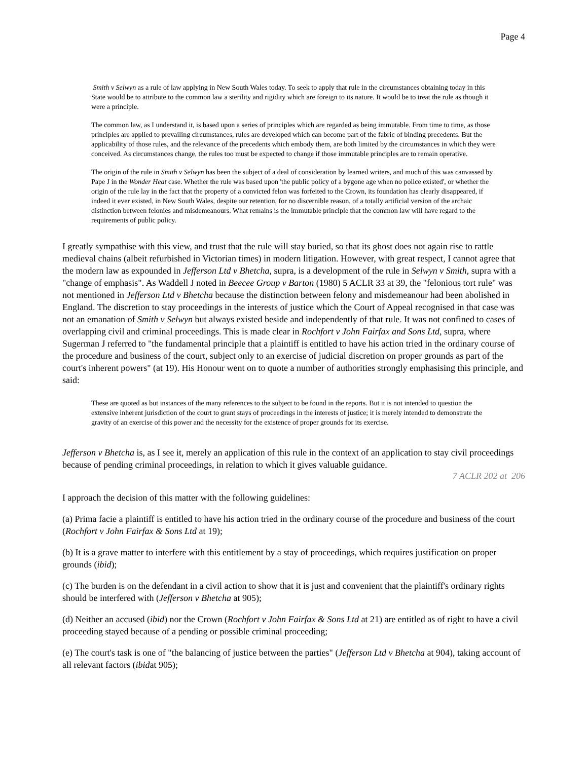Page 4
Smith v Selwyn as a rule of law applying in New South Wales today. To seek to apply that rule in the circumstances obtaining today in this State would be to attribute to the common law a sterility and rigidity which are foreign to its nature. It would be to treat the rule as though it were a principle.
The common law, as I understand it, is based upon a series of principles which are regarded as being immutable. From time to time, as those principles are applied to prevailing circumstances, rules are developed which can become part of the fabric of binding precedents. But the applicability of those rules, and the relevance of the precedents which embody them, are both limited by the circumstances in which they were conceived. As circumstances change, the rules too must be expected to change if those immutable principles are to remain operative.
The origin of the rule in Smith v Selwyn has been the subject of a deal of consideration by learned writers, and much of this was canvassed by Pape J in the Wonder Heat case. Whether the rule was based upon 'the public policy of a bygone age when no police existed', or whether the origin of the rule lay in the fact that the property of a convicted felon was forfeited to the Crown, its foundation has clearly disappeared, if indeed it ever existed, in New South Wales, despite our retention, for no discernible reason, of a totally artificial version of the archaic distinction between felonies and misdemeanours. What remains is the immutable principle that the common law will have regard to the requirements of public policy.
I greatly sympathise with this view, and trust that the rule will stay buried, so that its ghost does not again rise to rattle medieval chains (albeit refurbished in Victorian times) in modern litigation. However, with great respect, I cannot agree that the modern law as expounded in Jefferson Ltd v Bhetcha, supra, is a development of the rule in Selwyn v Smith, supra with a "change of emphasis". As Waddell J noted in Beecee Group v Barton (1980) 5 ACLR 33 at 39, the "felonious tort rule" was not mentioned in Jefferson Ltd v Bhetcha because the distinction between felony and misdemeanour had been abolished in England. The discretion to stay proceedings in the interests of justice which the Court of Appeal recognised in that case was not an emanation of Smith v Selwyn but always existed beside and independently of that rule. It was not confined to cases of overlapping civil and criminal proceedings. This is made clear in Rochfort v John Fairfax and Sons Ltd, supra, where Sugerman J referred to "the fundamental principle that a plaintiff is entitled to have his action tried in the ordinary course of the procedure and business of the court, subject only to an exercise of judicial discretion on proper grounds as part of the court's inherent powers" (at 19). His Honour went on to quote a number of authorities strongly emphasising this principle, and said:
These are quoted as but instances of the many references to the subject to be found in the reports. But it is not intended to question the extensive inherent jurisdiction of the court to grant stays of proceedings in the interests of justice; it is merely intended to demonstrate the gravity of an exercise of this power and the necessity for the existence of proper grounds for its exercise.
Jefferson v Bhetcha is, as I see it, merely an application of this rule in the context of an application to stay civil proceedings because of pending criminal proceedings, in relation to which it gives valuable guidance.
7 ACLR 202 at 206
I approach the decision of this matter with the following guidelines:
(a) Prima facie a plaintiff is entitled to have his action tried in the ordinary course of the procedure and business of the court (Rochfort v John Fairfax & Sons Ltd at 19);
(b) It is a grave matter to interfere with this entitlement by a stay of proceedings, which requires justification on proper grounds (ibid);
(c) The burden is on the defendant in a civil action to show that it is just and convenient that the plaintiff's ordinary rights should be interfered with (Jefferson v Bhetcha at 905);
(d) Neither an accused (ibid) nor the Crown (Rochfort v John Fairfax & Sons Ltd at 21) are entitled as of right to have a civil proceeding stayed because of a pending or possible criminal proceeding;
(e) The court's task is one of "the balancing of justice between the parties" (Jefferson Ltd v Bhetcha at 904), taking account of all relevant factors (ibidat 905);